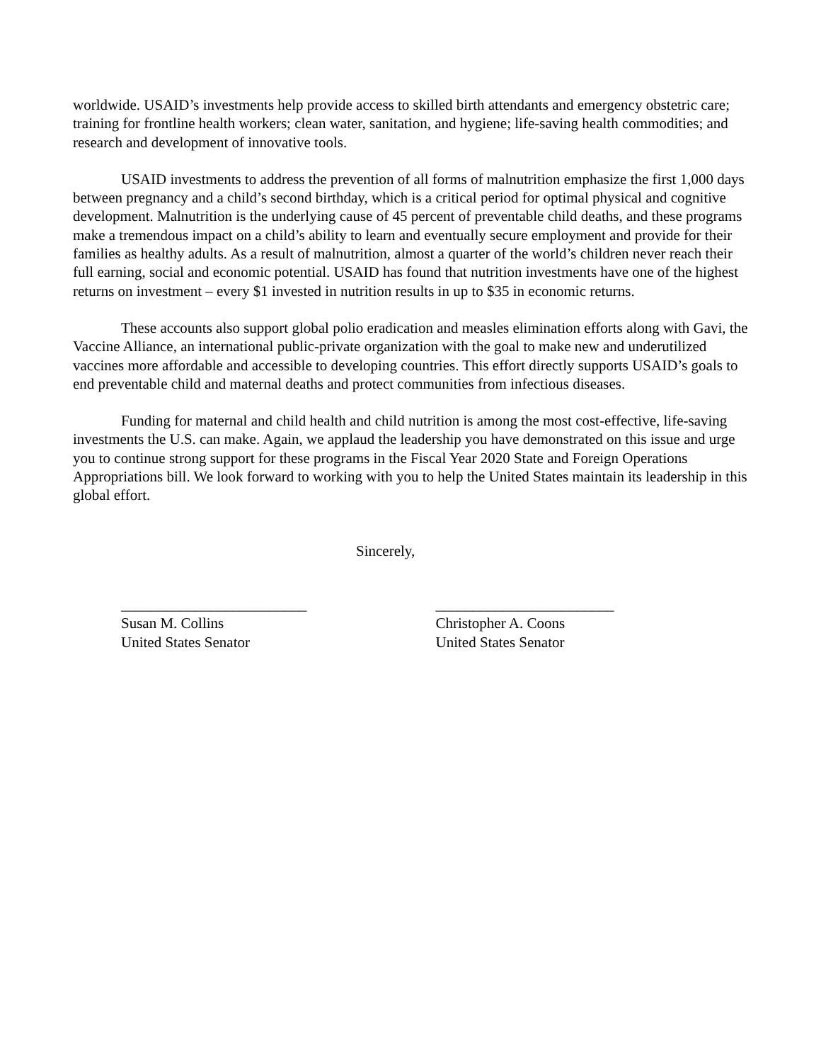worldwide. USAID’s investments help provide access to skilled birth attendants and emergency obstetric care; training for frontline health workers; clean water, sanitation, and hygiene; life-saving health commodities; and research and development of innovative tools.
USAID investments to address the prevention of all forms of malnutrition emphasize the first 1,000 days between pregnancy and a child’s second birthday, which is a critical period for optimal physical and cognitive development. Malnutrition is the underlying cause of 45 percent of preventable child deaths, and these programs make a tremendous impact on a child’s ability to learn and eventually secure employment and provide for their families as healthy adults. As a result of malnutrition, almost a quarter of the world’s children never reach their full earning, social and economic potential. USAID has found that nutrition investments have one of the highest returns on investment – every $1 invested in nutrition results in up to $35 in economic returns.
These accounts also support global polio eradication and measles elimination efforts along with Gavi, the Vaccine Alliance, an international public-private organization with the goal to make new and underutilized vaccines more affordable and accessible to developing countries. This effort directly supports USAID’s goals to end preventable child and maternal deaths and protect communities from infectious diseases.
Funding for maternal and child health and child nutrition is among the most cost-effective, life-saving investments the U.S. can make. Again, we applaud the leadership you have demonstrated on this issue and urge you to continue strong support for these programs in the Fiscal Year 2020 State and Foreign Operations Appropriations bill. We look forward to working with you to help the United States maintain its leadership in this global effort.
Sincerely,
_________________________
Susan M. Collins
United States Senator
________________________
Christopher A. Coons
United States Senator